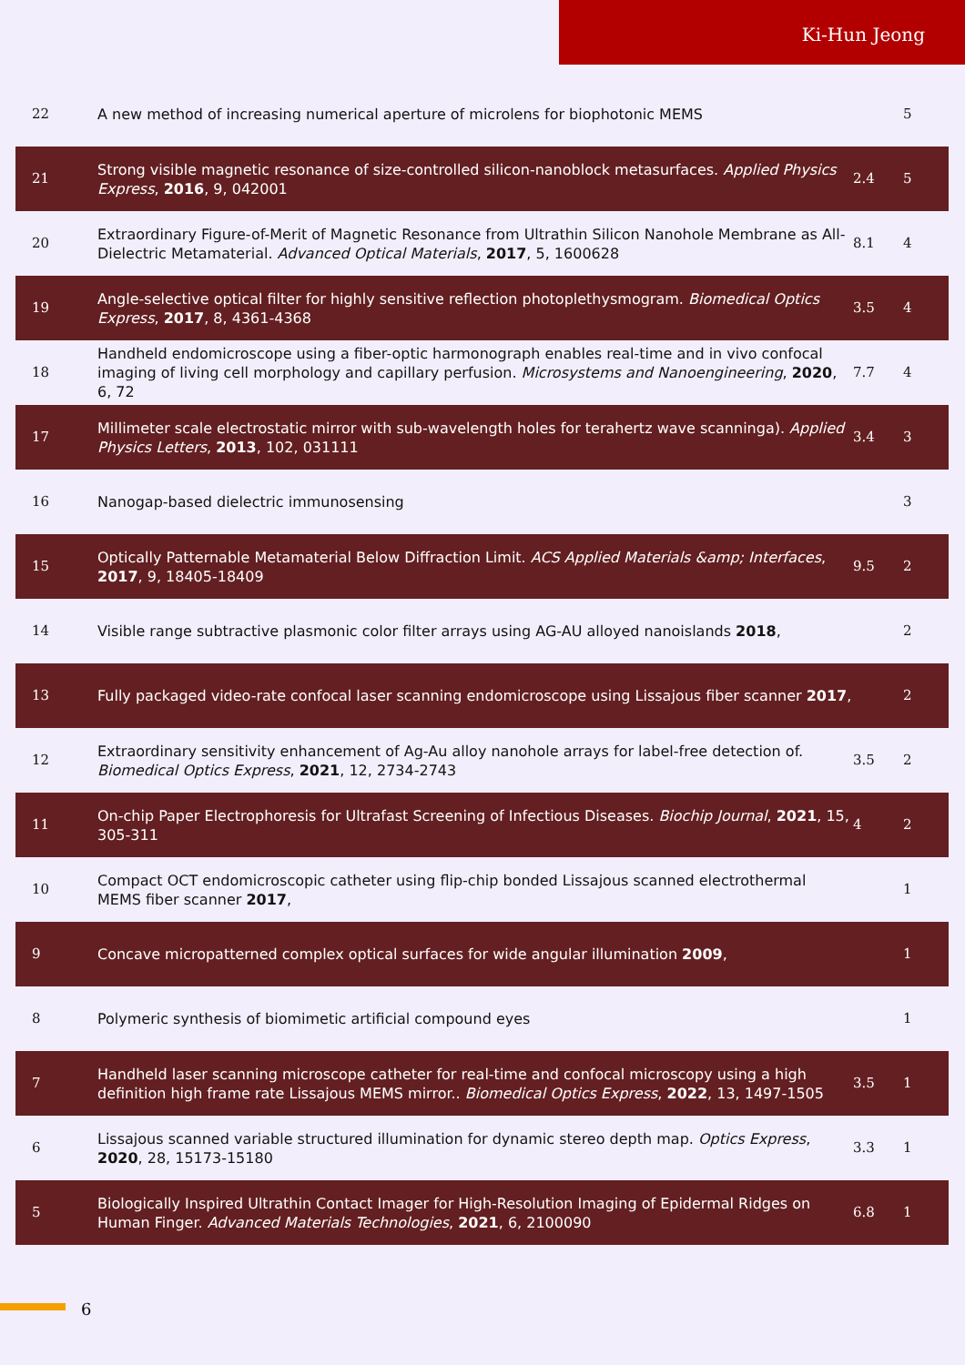Ki-Hun Jeong
| 22 | A new method of increasing numerical aperture of microlens for biophotonic MEMS | | 5 |
| 21 | Strong visible magnetic resonance of size-controlled silicon-nanoblock metasurfaces. Applied Physics Express , 2016 , 9, 042001 | 2.4 | 5 |
| 20 | Extraordinary Figure-of-Merit of Magnetic Resonance from Ultrathin Silicon Nanohole Membrane as All-Dielectric Metamaterial. Advanced Optical Materials , 2017 , 5, 1600628 | 8.1 | 4 |
| 19 | Angle-selective optical filter for highly sensitive reflection photoplethysmogram. Biomedical Optics Express , 2017 , 8, 4361-4368 | 3.5 | 4 |
| 18 | Handheld endomicroscope using a fiber-optic harmonograph enables real-time and in vivo confocal imaging of living cell morphology and capillary perfusion. Microsystems and Nanoengineering , 2020 , 6, 72 | 7.7 | 4 |
| 17 | Millimeter scale electrostatic mirror with sub-wavelength holes for terahertz wave scanninga). Applied Physics Letters , 2013 , 102, 031111 | 3.4 | 3 |
| 16 | Nanogap-based dielectric immunosensing | | 3 |
| 15 | Optically Patternable Metamaterial Below Diffraction Limit. ACS Applied Materials &amp; Interfaces , 2017 , 9, 18405-18409 | 9.5 | 2 |
| 14 | Visible range subtractive plasmonic color filter arrays using AG-AU alloyed nanoislands 2018 , | | 2 |
| 13 | Fully packaged video-rate confocal laser scanning endomicroscope using Lissajous fiber scanner 2017 , | | 2 |
| 12 | Extraordinary sensitivity enhancement of Ag-Au alloy nanohole arrays for label-free detection of. Biomedical Optics Express , 2021 , 12, 2734-2743 | 3.5 | 2 |
| 11 | On-chip Paper Electrophoresis for Ultrafast Screening of Infectious Diseases. Biochip Journal , 2021 , 15, 305-311 | 4 | 2 |
| 10 | Compact OCT endomicroscopic catheter using flip-chip bonded Lissajous scanned electrothermal MEMS fiber scanner 2017 , | | 1 |
| 9 | Concave micropatterned complex optical surfaces for wide angular illumination 2009 , | | 1 |
| 8 | Polymeric synthesis of biomimetic artificial compound eyes | | 1 |
| 7 | Handheld laser scanning microscope catheter for real-time and confocal microscopy using a high definition high frame rate Lissajous MEMS mirror.. Biomedical Optics Express , 2022 , 13, 1497-1505 | 3.5 | 1 |
| 6 | Lissajous scanned variable structured illumination for dynamic stereo depth map. Optics Express , 2020 , 28, 15173-15180 | 3.3 | 1 |
| 5 | Biologically Inspired Ultrathin Contact Imager for High-Resolution Imaging of Epidermal Ridges on Human Finger. Advanced Materials Technologies , 2021 , 6, 2100090 | 6.8 | 1 |
6